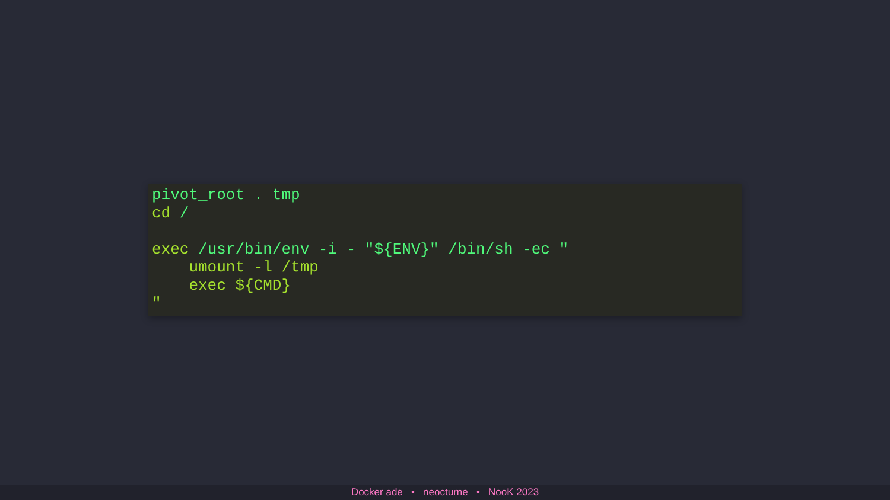pivot_root . tmp
cd /

exec /usr/bin/env -i - "${ENV}" /bin/sh -ec "
    umount -l /tmp
    exec ${CMD}
"
Docker ade • neocturne • NooK 2023